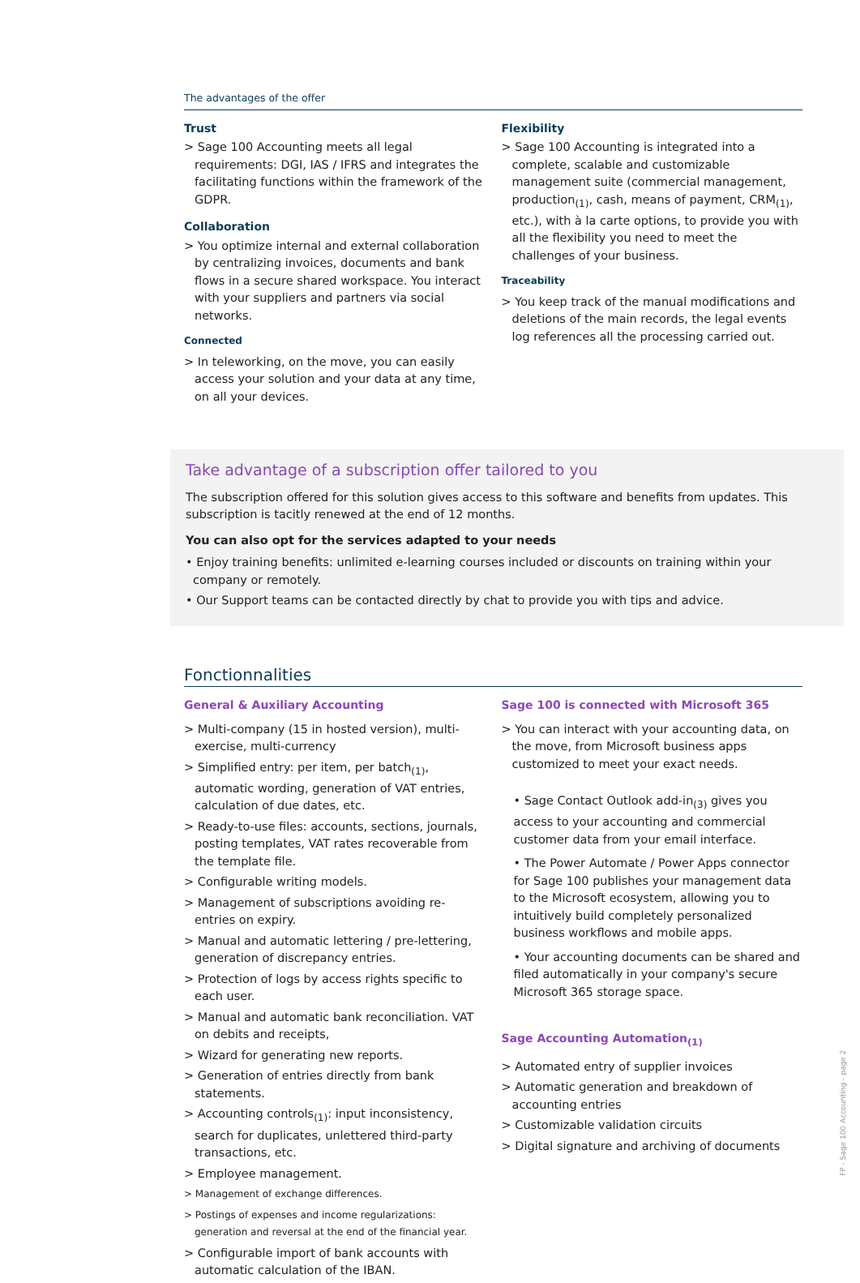The advantages of the offer
Trust
> Sage 100 Accounting meets all legal requirements: DGI, IAS / IFRS and integrates the facilitating functions within the framework of the GDPR.
Collaboration
> You optimize internal and external collaboration by centralizing invoices, documents and bank flows in a secure shared workspace. You interact with your suppliers and partners via social networks.
Connected
> In teleworking, on the move, you can easily access your solution and your data at any time, on all your devices.
Flexibility
> Sage 100 Accounting is integrated into a complete, scalable and customizable management suite (commercial management, production<sub>(1)</sub>, cash, means of payment, CRM<sub>(1)</sub>, etc.), with à la carte options, to provide you with all the flexibility you need to meet the challenges of your business.
Traceability
> You keep track of the manual modifications and deletions of the main records, the legal events log references all the processing carried out.
Take advantage of a subscription offer tailored to you
The subscription offered for this solution gives access to this software and benefits from updates. This subscription is tacitly renewed at the end of 12 months.
You can also opt for the services adapted to your needs
• Enjoy training benefits: unlimited e-learning courses included or discounts on training within your company or remotely.
• Our Support teams can be contacted directly by chat to provide you with tips and advice.
Fonctionnalities
General & Auxiliary Accounting
> Multi-company (15 in hosted version), multi-exercise, multi-currency
> Simplified entry: per item, per batch<sub>(1)</sub>, automatic wording, generation of VAT entries, calculation of due dates, etc.
> Ready-to-use files: accounts, sections, journals, posting templates, VAT rates recoverable from the template file.
> Configurable writing models.
> Management of subscriptions avoiding re-entries on expiry.
> Manual and automatic lettering / pre-lettering, generation of discrepancy entries.
> Protection of logs by access rights specific to each user.
> Manual and automatic bank reconciliation. VAT on debits and receipts,
> Wizard for generating new reports.
> Generation of entries directly from bank statements.
> Accounting controls<sub>(1)</sub>: input inconsistency, search for duplicates, unlettered third-party transactions, etc.
> Employee management.
> Management of exchange differences.
> Postings of expenses and income regularizations: generation and reversal at the end of the financial year.
> Configurable import of bank accounts with automatic calculation of the IBAN.
Sage 100 is connected with Microsoft 365
> You can interact with your accounting data, on the move, from Microsoft business apps customized to meet your exact needs.
• Sage Contact Outlook add-in<sub>(3)</sub> gives you access to your accounting and commercial customer data from your email interface.
• The Power Automate / Power Apps connector for Sage 100 publishes your management data to the Microsoft ecosystem, allowing you to intuitively build completely personalized business workflows and mobile apps.
• Your accounting documents can be shared and filed automatically in your company's secure Microsoft 365 storage space.
Sage Accounting Automation<sub>(1)</sub>
> Automated entry of supplier invoices
> Automatic generation and breakdown of accounting entries
> Customizable validation circuits
> Digital signature and archiving of documents
FP - Sage 100 Accounting - page 2